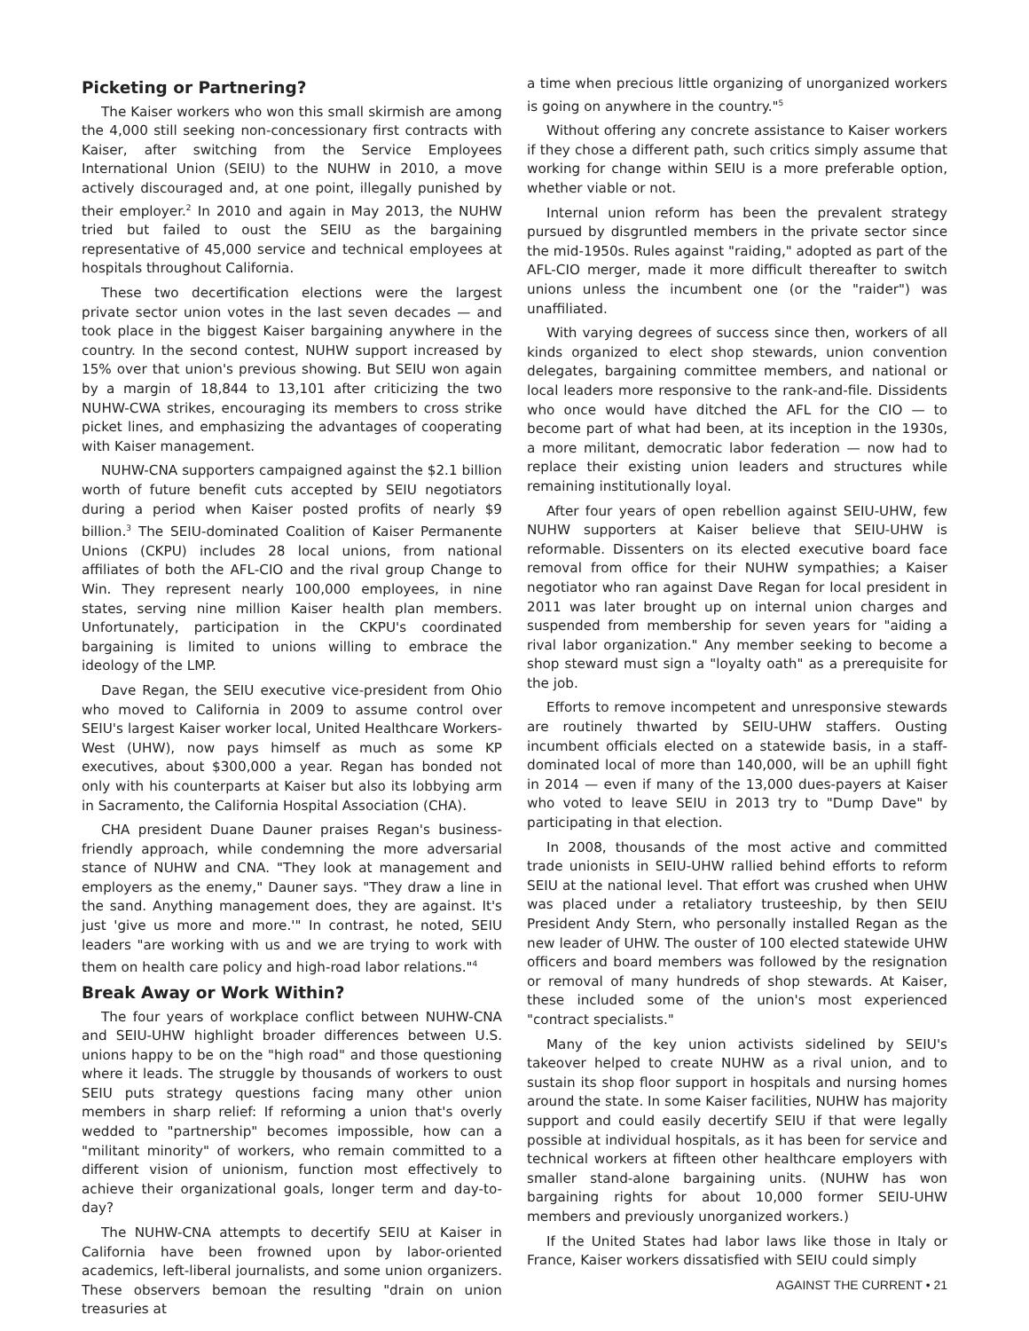Picketing or Partnering?
The Kaiser workers who won this small skirmish are among the 4,000 still seeking non-concessionary first contracts with Kaiser, after switching from the Service Employees International Union (SEIU) to the NUHW in 2010, a move actively discouraged and, at one point, illegally punished by their employer.<sup>2</sup> In 2010 and again in May 2013, the NUHW tried but failed to oust the SEIU as the bargaining representative of 45,000 service and technical employees at hospitals throughout California.
These two decertification elections were the largest private sector union votes in the last seven decades — and took place in the biggest Kaiser bargaining anywhere in the country. In the second contest, NUHW support increased by 15% over that union's previous showing. But SEIU won again by a margin of 18,844 to 13,101 after criticizing the two NUHW-CWA strikes, encouraging its members to cross strike picket lines, and emphasizing the advantages of cooperating with Kaiser management.
NUHW-CNA supporters campaigned against the $2.1 billion worth of future benefit cuts accepted by SEIU negotiators during a period when Kaiser posted profits of nearly $9 billion.<sup>3</sup> The SEIU-dominated Coalition of Kaiser Permanente Unions (CKPU) includes 28 local unions, from national affiliates of both the AFL-CIO and the rival group Change to Win. They represent nearly 100,000 employees, in nine states, serving nine million Kaiser health plan members. Unfortunately, participation in the CKPU's coordinated bargaining is limited to unions willing to embrace the ideology of the LMP.
Dave Regan, the SEIU executive vice-president from Ohio who moved to California in 2009 to assume control over SEIU's largest Kaiser worker local, United Healthcare Workers-West (UHW), now pays himself as much as some KP executives, about $300,000 a year. Regan has bonded not only with his counterparts at Kaiser but also its lobbying arm in Sacramento, the California Hospital Association (CHA).
CHA president Duane Dauner praises Regan's business-friendly approach, while condemning the more adversarial stance of NUHW and CNA. "They look at management and employers as the enemy," Dauner says. "They draw a line in the sand. Anything management does, they are against. It's just 'give us more and more.'" In contrast, he noted, SEIU leaders "are working with us and we are trying to work with them on health care policy and high-road labor relations."<sup>4</sup>
Break Away or Work Within?
The four years of workplace conflict between NUHW-CNA and SEIU-UHW highlight broader differences between U.S. unions happy to be on the "high road" and those questioning where it leads. The struggle by thousands of workers to oust SEIU puts strategy questions facing many other union members in sharp relief: If reforming a union that's overly wedded to "partnership" becomes impossible, how can a "militant minority" of workers, who remain committed to a different vision of unionism, function most effectively to achieve their organizational goals, longer term and day-to-day?
The NUHW-CNA attempts to decertify SEIU at Kaiser in California have been frowned upon by labor-oriented academics, left-liberal journalists, and some union organizers. These observers bemoan the resulting "drain on union treasuries at
a time when precious little organizing of unorganized workers is going on anywhere in the country."<sup>5</sup>
Without offering any concrete assistance to Kaiser workers if they chose a different path, such critics simply assume that working for change within SEIU is a more preferable option, whether viable or not.
Internal union reform has been the prevalent strategy pursued by disgruntled members in the private sector since the mid-1950s. Rules against "raiding," adopted as part of the AFL-CIO merger, made it more difficult thereafter to switch unions unless the incumbent one (or the "raider") was unaffiliated.
With varying degrees of success since then, workers of all kinds organized to elect shop stewards, union convention delegates, bargaining committee members, and national or local leaders more responsive to the rank-and-file. Dissidents who once would have ditched the AFL for the CIO — to become part of what had been, at its inception in the 1930s, a more militant, democratic labor federation — now had to replace their existing union leaders and structures while remaining institutionally loyal.
After four years of open rebellion against SEIU-UHW, few NUHW supporters at Kaiser believe that SEIU-UHW is reformable. Dissenters on its elected executive board face removal from office for their NUHW sympathies; a Kaiser negotiator who ran against Dave Regan for local president in 2011 was later brought up on internal union charges and suspended from membership for seven years for "aiding a rival labor organization." Any member seeking to become a shop steward must sign a "loyalty oath" as a prerequisite for the job.
Efforts to remove incompetent and unresponsive stewards are routinely thwarted by SEIU-UHW staffers. Ousting incumbent officials elected on a statewide basis, in a staff-dominated local of more than 140,000, will be an uphill fight in 2014 — even if many of the 13,000 dues-payers at Kaiser who voted to leave SEIU in 2013 try to "Dump Dave" by participating in that election.
In 2008, thousands of the most active and committed trade unionists in SEIU-UHW rallied behind efforts to reform SEIU at the national level. That effort was crushed when UHW was placed under a retaliatory trusteeship, by then SEIU President Andy Stern, who personally installed Regan as the new leader of UHW. The ouster of 100 elected statewide UHW officers and board members was followed by the resignation or removal of many hundreds of shop stewards. At Kaiser, these included some of the union's most experienced "contract specialists."
Many of the key union activists sidelined by SEIU's takeover helped to create NUHW as a rival union, and to sustain its shop floor support in hospitals and nursing homes around the state. In some Kaiser facilities, NUHW has majority support and could easily decertify SEIU if that were legally possible at individual hospitals, as it has been for service and technical workers at fifteen other healthcare employers with smaller stand-alone bargaining units. (NUHW has won bargaining rights for about 10,000 former SEIU-UHW members and previously unorganized workers.)
If the United States had labor laws like those in Italy or France, Kaiser workers dissatisfied with SEIU could simply
AGAINST THE CURRENT • 21